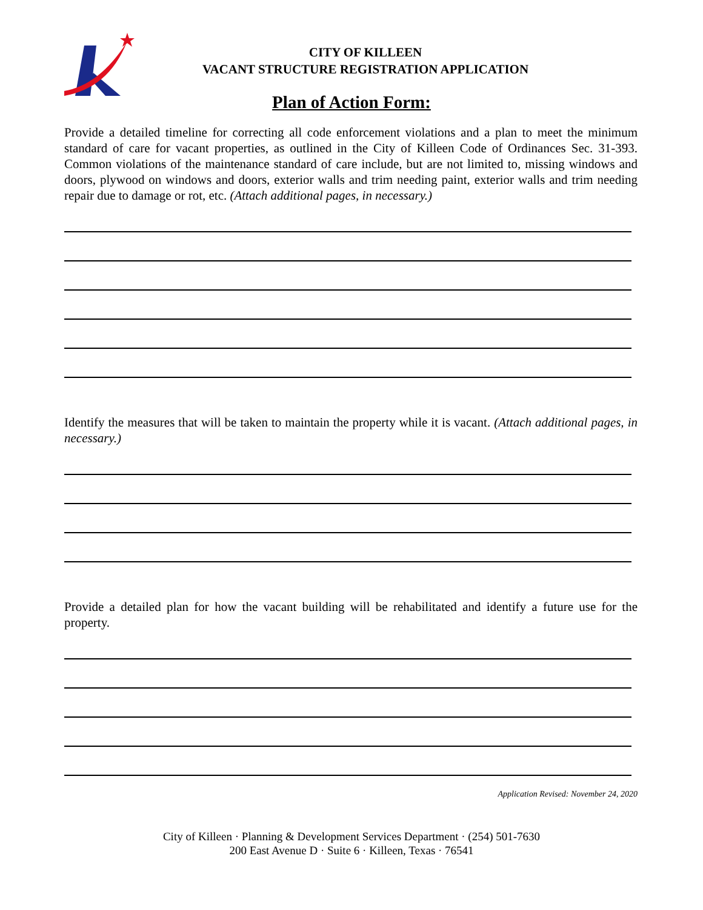CITY OF KILLEEN
VACANT STRUCTURE REGISTRATION APPLICATION
Plan of Action Form:
Provide a detailed timeline for correcting all code enforcement violations and a plan to meet the minimum standard of care for vacant properties, as outlined in the City of Killeen Code of Ordinances Sec. 31-393. Common violations of the maintenance standard of care include, but are not limited to, missing windows and doors, plywood on windows and doors, exterior walls and trim needing paint, exterior walls and trim needing repair due to damage or rot, etc. (Attach additional pages, in necessary.)
Identify the measures that will be taken to maintain the property while it is vacant. (Attach additional pages, in necessary.)
Provide a detailed plan for how the vacant building will be rehabilitated and identify a future use for the property.
Application Revised: November 24, 2020
City of Killeen · Planning & Development Services Department · (254) 501-7630
200 East Avenue D · Suite 6 · Killeen, Texas · 76541